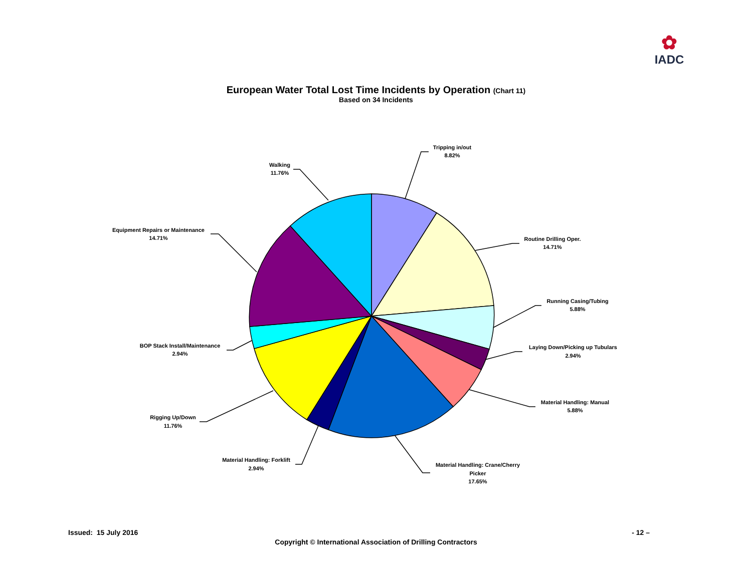✿
IADC
European Water Total Lost Time Incidents by Operation (Chart 11)
Based on 34 Incidents
Tripping in/out
8.82%
Walking
11.76%
Equipment Repairs or Maintenance
14.71%
Routine Drilling Oper.
14.71%
Running Casing/Tubing
5.88%
Laying Down/Picking up Tubulars
2.94%
BOP Stack Install/Maintenance
2.94%
Material Handling: Manual
5.88%
Rigging Up/Down
11.76%
Material Handling: Forklift
2.94%
Material Handling: Crane/Cherry
Picker
17.65%
Issued: 15 July 2016 - 12 –
Copyright © International Association of Drilling Contractors